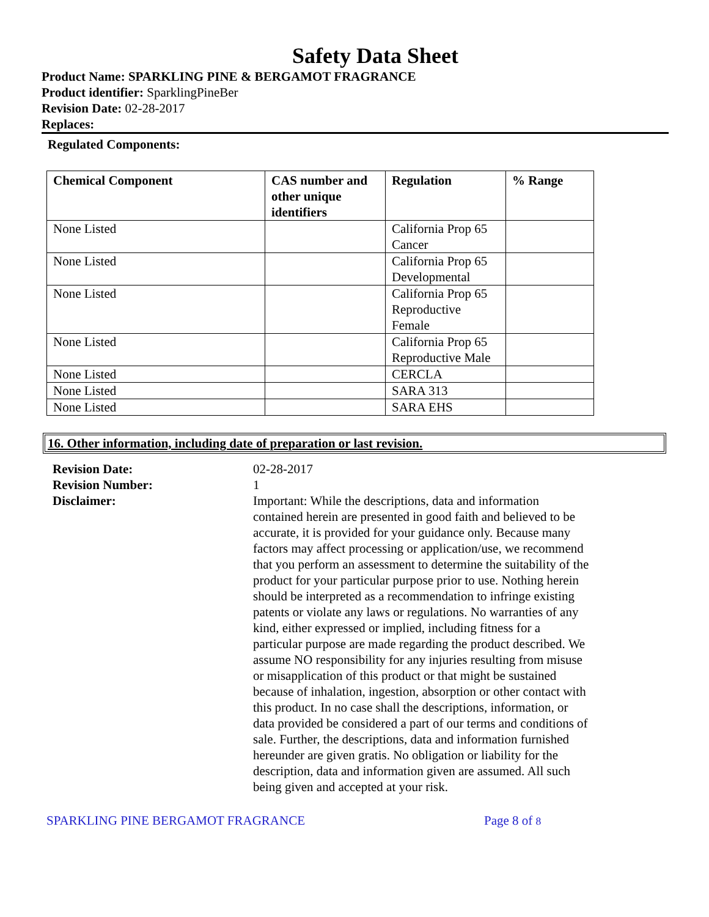Safety Data Sheet
Product Name: SPARKLING PINE & BERGAMOT FRAGRANCE
Product identifier: SparklingPineBer
Revision Date: 02-28-2017
Replaces:
Regulated Components:
| Chemical Component | CAS number and other unique identifiers | Regulation | % Range |
| --- | --- | --- | --- |
| None Listed | | California Prop 65 Cancer | |
| None Listed | | California Prop 65 Developmental | |
| None Listed | | California Prop 65 Reproductive Female | |
| None Listed | | California Prop 65 Reproductive Male | |
| None Listed | | CERCLA | |
| None Listed | | SARA 313 | |
| None Listed | | SARA EHS | |
16. Other information, including date of preparation or last revision.
Revision Date:
02-28-2017
Revision Number:
1
Disclaimer:
Important: While the descriptions, data and information contained herein are presented in good faith and believed to be accurate, it is provided for your guidance only. Because many factors may affect processing or application/use, we recommend that you perform an assessment to determine the suitability of the product for your particular purpose prior to use. Nothing herein should be interpreted as a recommendation to infringe existing patents or violate any laws or regulations. No warranties of any kind, either expressed or implied, including fitness for a particular purpose are made regarding the product described. We assume NO responsibility for any injuries resulting from misuse or misapplication of this product or that might be sustained because of inhalation, ingestion, absorption or other contact with this product. In no case shall the descriptions, information, or data provided be considered a part of our terms and conditions of sale. Further, the descriptions, data and information furnished hereunder are given gratis. No obligation or liability for the description, data and information given are assumed. All such being given and accepted at your risk.
SPARKLING PINE BERGAMOT FRAGRANCE Page 8 of 8